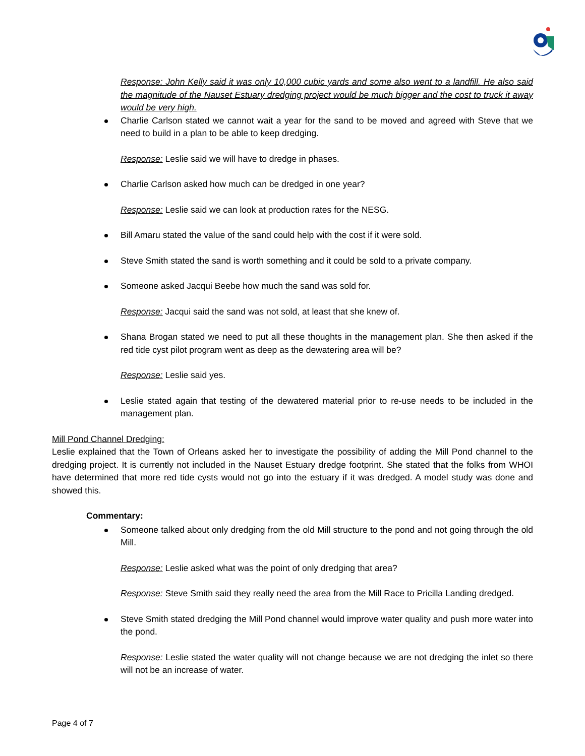Response: John Kelly said it was only 10,000 cubic yards and some also went to a landfill. He also said the magnitude of the Nauset Estuary dredging project would be much bigger and the cost to truck it away would be very high.
Charlie Carlson stated we cannot wait a year for the sand to be moved and agreed with Steve that we need to build in a plan to be able to keep dredging.
Response: Leslie said we will have to dredge in phases.
Charlie Carlson asked how much can be dredged in one year?
Response: Leslie said we can look at production rates for the NESG.
Bill Amaru stated the value of the sand could help with the cost if it were sold.
Steve Smith stated the sand is worth something and it could be sold to a private company.
Someone asked Jacqui Beebe how much the sand was sold for.
Response: Jacqui said the sand was not sold, at least that she knew of.
Shana Brogan stated we need to put all these thoughts in the management plan. She then asked if the red tide cyst pilot program went as deep as the dewatering area will be?
Response: Leslie said yes.
Leslie stated again that testing of the dewatered material prior to re-use needs to be included in the management plan.
Mill Pond Channel Dredging:
Leslie explained that the Town of Orleans asked her to investigate the possibility of adding the Mill Pond channel to the dredging project. It is currently not included in the Nauset Estuary dredge footprint. She stated that the folks from WHOI have determined that more red tide cysts would not go into the estuary if it was dredged. A model study was done and showed this.
Commentary:
Someone talked about only dredging from the old Mill structure to the pond and not going through the old Mill.
Response: Leslie asked what was the point of only dredging that area?
Response: Steve Smith said they really need the area from the Mill Race to Pricilla Landing dredged.
Steve Smith stated dredging the Mill Pond channel would improve water quality and push more water into the pond.
Response: Leslie stated the water quality will not change because we are not dredging the inlet so there will not be an increase of water.
Page 4 of 7